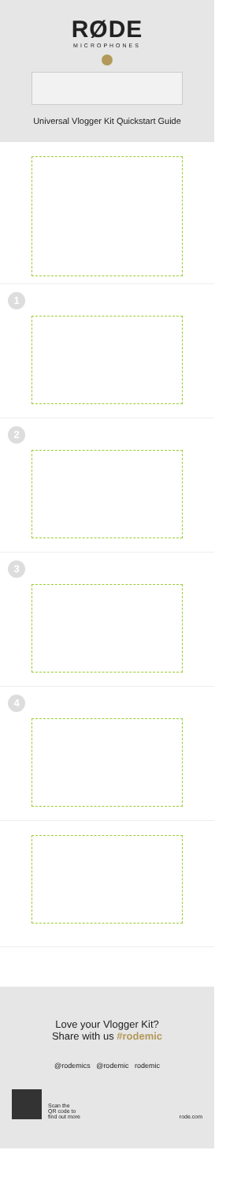RØDE
MICROPHONES
Universal Vlogger Kit Quickstart Guide
1
2
3
4
Love your Vlogger Kit?
Share with us #rodemic
@rodemics @rodemic rodemic
Scan the
QR code to
find out more
rode.com